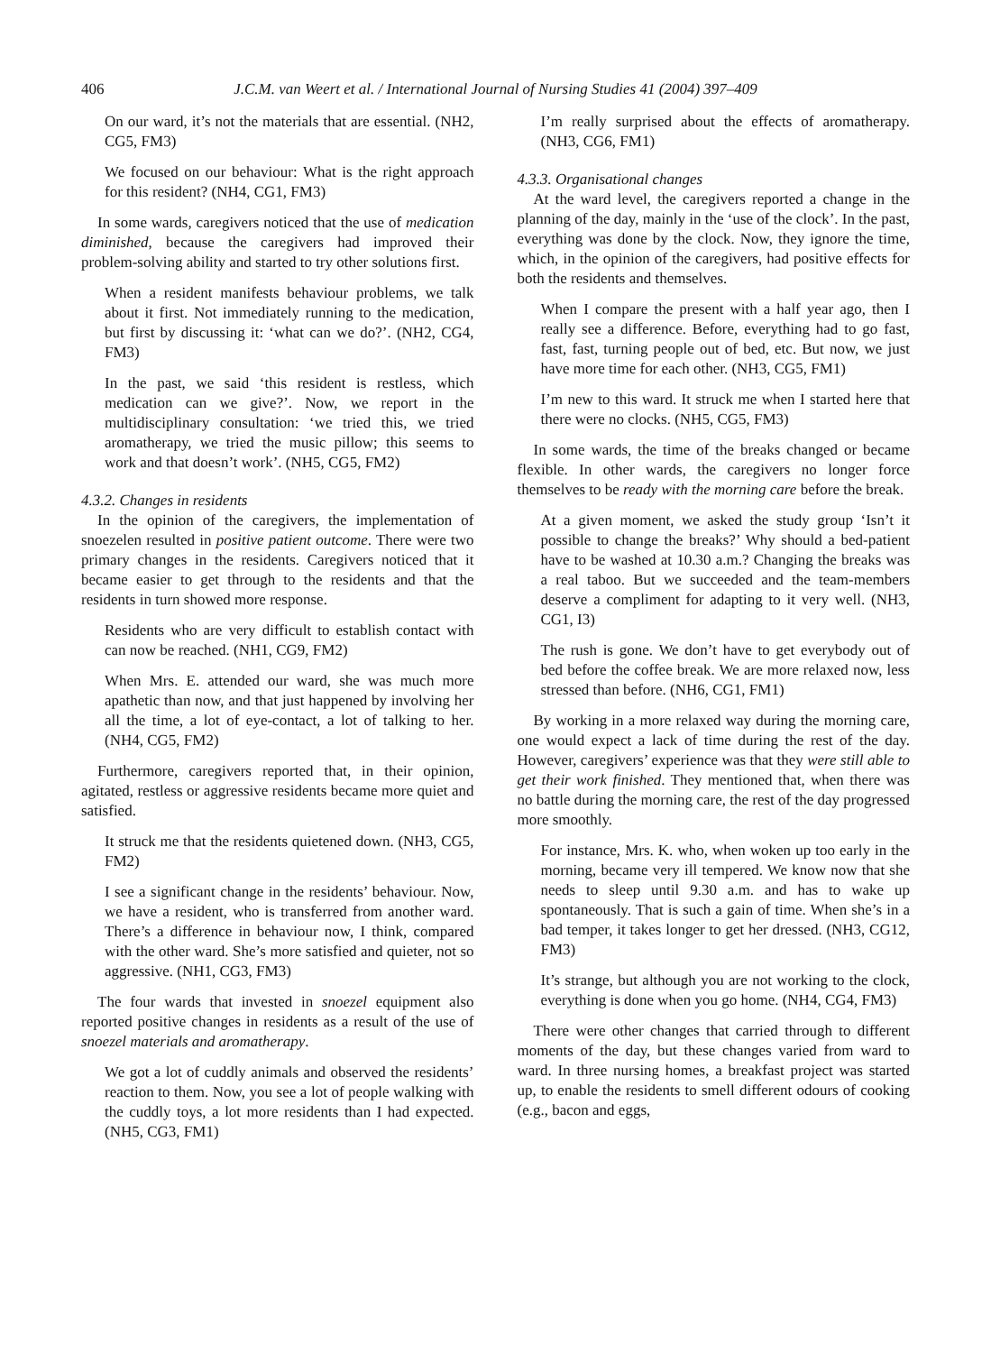406 J.C.M. van Weert et al. / International Journal of Nursing Studies 41 (2004) 397–409
On our ward, it’s not the materials that are essential. (NH2, CG5, FM3)
We focused on our behaviour: What is the right approach for this resident? (NH4, CG1, FM3)
In some wards, caregivers noticed that the use of medication diminished, because the caregivers had improved their problem-solving ability and started to try other solutions first.
When a resident manifests behaviour problems, we talk about it first. Not immediately running to the medication, but first by discussing it: ‘what can we do?’. (NH2, CG4, FM3)
In the past, we said ‘this resident is restless, which medication can we give?’. Now, we report in the multidisciplinary consultation: ‘we tried this, we tried aromatherapy, we tried the music pillow; this seems to work and that doesn’t work’. (NH5, CG5, FM2)
4.3.2. Changes in residents
In the opinion of the caregivers, the implementation of snoezelen resulted in positive patient outcome. There were two primary changes in the residents. Caregivers noticed that it became easier to get through to the residents and that the residents in turn showed more response.
Residents who are very difficult to establish contact with can now be reached. (NH1, CG9, FM2)
When Mrs. E. attended our ward, she was much more apathetic than now, and that just happened by involving her all the time, a lot of eye-contact, a lot of talking to her. (NH4, CG5, FM2)
Furthermore, caregivers reported that, in their opinion, agitated, restless or aggressive residents became more quiet and satisfied.
It struck me that the residents quietened down. (NH3, CG5, FM2)
I see a significant change in the residents’ behaviour. Now, we have a resident, who is transferred from another ward. There’s a difference in behaviour now, I think, compared with the other ward. She’s more satisfied and quieter, not so aggressive. (NH1, CG3, FM3)
The four wards that invested in snoezel equipment also reported positive changes in residents as a result of the use of snoezel materials and aromatherapy.
We got a lot of cuddly animals and observed the residents’ reaction to them. Now, you see a lot of people walking with the cuddly toys, a lot more residents than I had expected. (NH5, CG3, FM1)
I’m really surprised about the effects of aromatherapy. (NH3, CG6, FM1)
4.3.3. Organisational changes
At the ward level, the caregivers reported a change in the planning of the day, mainly in the ‘use of the clock’. In the past, everything was done by the clock. Now, they ignore the time, which, in the opinion of the caregivers, had positive effects for both the residents and themselves.
When I compare the present with a half year ago, then I really see a difference. Before, everything had to go fast, fast, fast, turning people out of bed, etc. But now, we just have more time for each other. (NH3, CG5, FM1)
I’m new to this ward. It struck me when I started here that there were no clocks. (NH5, CG5, FM3)
In some wards, the time of the breaks changed or became flexible. In other wards, the caregivers no longer force themselves to be ready with the morning care before the break.
At a given moment, we asked the study group ‘Isn’t it possible to change the breaks?’ Why should a bed-patient have to be washed at 10.30 a.m.? Changing the breaks was a real taboo. But we succeeded and the team-members deserve a compliment for adapting to it very well. (NH3, CG1, I3)
The rush is gone. We don’t have to get everybody out of bed before the coffee break. We are more relaxed now, less stressed than before. (NH6, CG1, FM1)
By working in a more relaxed way during the morning care, one would expect a lack of time during the rest of the day. However, caregivers’ experience was that they were still able to get their work finished. They mentioned that, when there was no battle during the morning care, the rest of the day progressed more smoothly.
For instance, Mrs. K. who, when woken up too early in the morning, became very ill tempered. We know now that she needs to sleep until 9.30 a.m. and has to wake up spontaneously. That is such a gain of time. When she’s in a bad temper, it takes longer to get her dressed. (NH3, CG12, FM3)
It’s strange, but although you are not working to the clock, everything is done when you go home. (NH4, CG4, FM3)
There were other changes that carried through to different moments of the day, but these changes varied from ward to ward. In three nursing homes, a breakfast project was started up, to enable the residents to smell different odours of cooking (e.g., bacon and eggs,